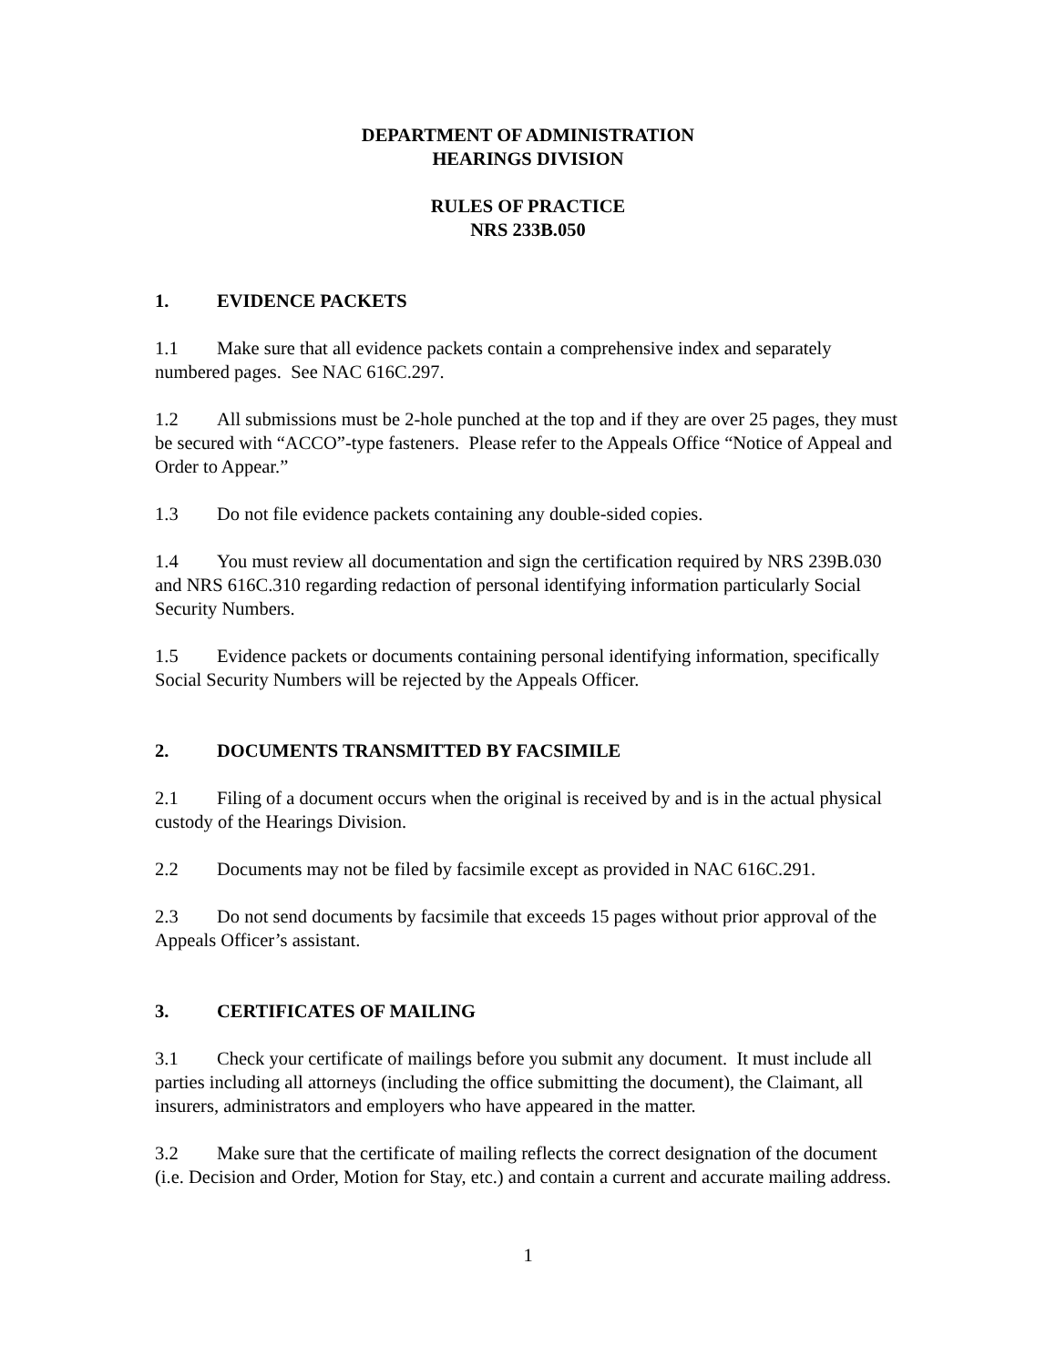DEPARTMENT OF ADMINISTRATION
HEARINGS DIVISION
RULES OF PRACTICE
NRS 233B.050
1. EVIDENCE PACKETS
1.1 Make sure that all evidence packets contain a comprehensive index and separately numbered pages. See NAC 616C.297.
1.2 All submissions must be 2-hole punched at the top and if they are over 25 pages, they must be secured with “ACCO”-type fasteners. Please refer to the Appeals Office “Notice of Appeal and Order to Appear.”
1.3 Do not file evidence packets containing any double-sided copies.
1.4 You must review all documentation and sign the certification required by NRS 239B.030 and NRS 616C.310 regarding redaction of personal identifying information particularly Social Security Numbers.
1.5 Evidence packets or documents containing personal identifying information, specifically Social Security Numbers will be rejected by the Appeals Officer.
2. DOCUMENTS TRANSMITTED BY FACSIMILE
2.1 Filing of a document occurs when the original is received by and is in the actual physical custody of the Hearings Division.
2.2 Documents may not be filed by facsimile except as provided in NAC 616C.291.
2.3 Do not send documents by facsimile that exceeds 15 pages without prior approval of the Appeals Officer’s assistant.
3. CERTIFICATES OF MAILING
3.1 Check your certificate of mailings before you submit any document. It must include all parties including all attorneys (including the office submitting the document), the Claimant, all insurers, administrators and employers who have appeared in the matter.
3.2 Make sure that the certificate of mailing reflects the correct designation of the document (i.e. Decision and Order, Motion for Stay, etc.) and contain a current and accurate mailing address.
1